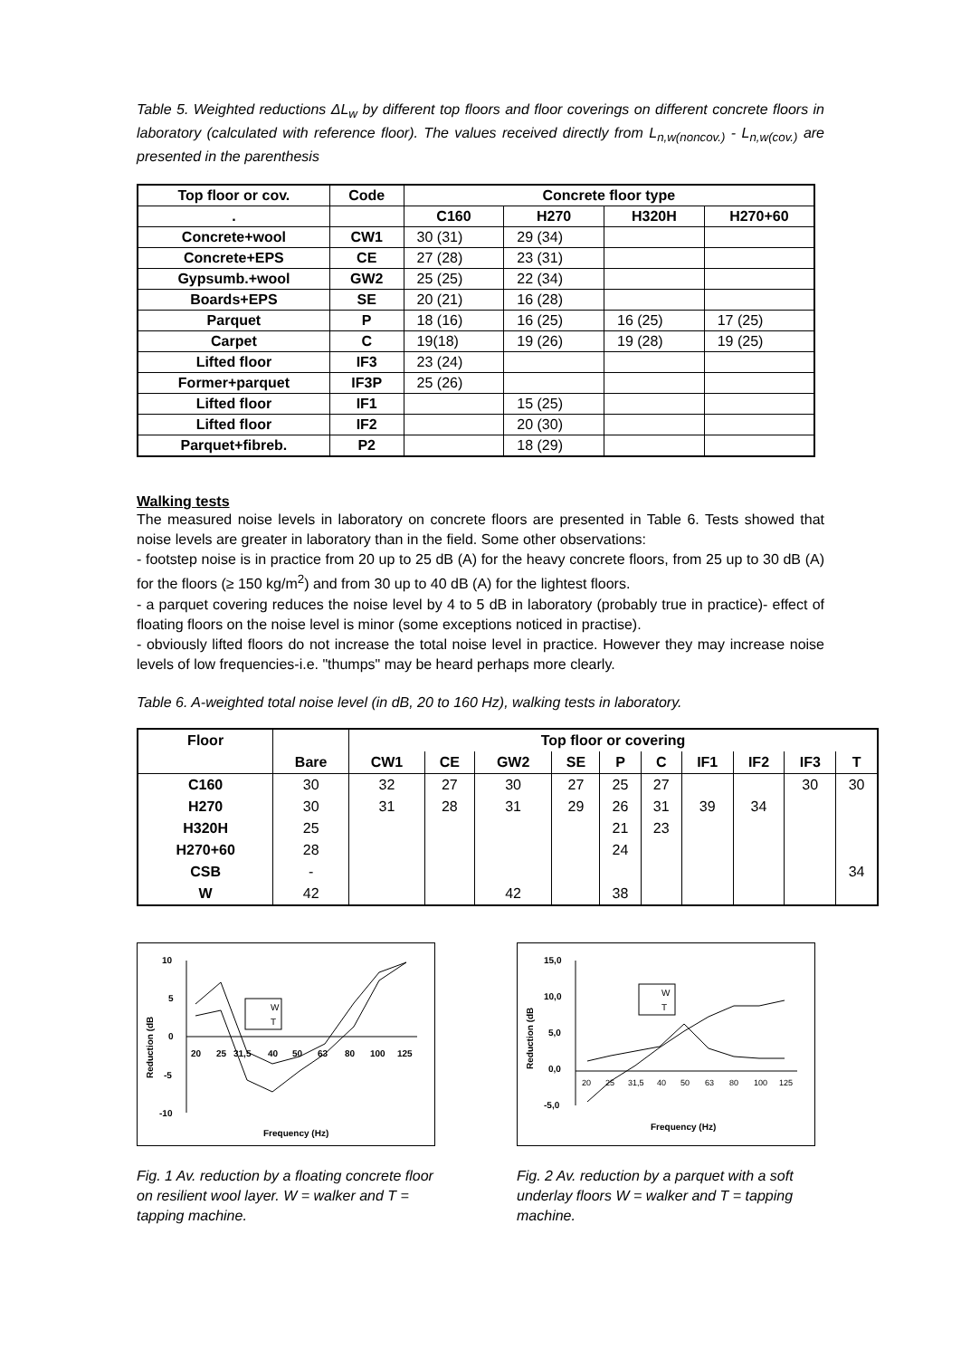Table 5. Weighted reductions ΔL<sub>w</sub> by different top floors and floor coverings on different concrete floors in laboratory (calculated with reference floor). The values received directly from L<sub>n,w(noncov.)</sub> - L<sub>n,w(cov.)</sub> are presented in the parenthesis
| Top floor or cov. | Code | Concrete floor type | | | |
| --- | --- | --- | --- | --- | --- |
| . | | C160 | H270 | H320H | H270+60 |
| Concrete+wool | CW1 | 30 (31) | 29 (34) | | |
| Concrete+EPS | CE | 27 (28) | 23 (31) | | |
| Gypsumb.+wool | GW2 | 25 (25) | 22 (34) | | |
| Boards+EPS | SE | 20 (21) | 16 (28) | | |
| Parquet | P | 18 (16) | 16 (25) | 16 (25) | 17 (25) |
| Carpet | C | 19(18) | 19 (26) | 19 (28) | 19 (25) |
| Lifted floor | IF3 | 23 (24) | | | |
| Former+parquet | IF3P | 25 (26) | | | |
| Lifted floor | IF1 | | 15 (25) | | |
| Lifted floor | IF2 | | 20 (30) | | |
| Parquet+fibreb. | P2 | | 18 (29) | | |
Walking tests
The measured noise levels in laboratory on concrete floors are presented in Table 6. Tests showed that noise levels are greater in laboratory than in the field. Some other observations:
- footstep noise is in practice from 20 up to 25 dB (A) for the heavy concrete floors, from 25 up to 30 dB (A) for the floors (≥ 150 kg/m<sup>2</sup>) and from 30 up to 40 dB (A) for the lightest floors.
- a parquet covering reduces the noise level by 4 to 5 dB in laboratory (probably true in practice)- effect of floating floors on the noise level is minor (some exceptions noticed in practise).
- obviously lifted floors do not increase the total noise level in practice. However they may increase noise levels of low frequencies-i.e. "thumps" may be heard perhaps more clearly.
Table 6. A-weighted total noise level (in dB, 20 to 160 Hz), walking tests in laboratory.
| Floor | | Top floor or covering | | | | | | | | | |
| --- | --- | --- | --- | --- | --- | --- | --- | --- | --- | --- | --- |
| | Bare | CW1 | CE | GW2 | SE | P | C | IF1 | IF2 | IF3 | T |
| C160 | 30 | 32 | 27 | 30 | 27 | 25 | 27 | | | 30 | 30 |
| H270 | 30 | 31 | 28 | 31 | 29 | 26 | 31 | 39 | 34 | | |
| H320H | 25 | | | | | 21 | 23 | | | | |
| H270+60 | 28 | | | | | 24 | | | | | |
| CSB | - | | | | | | | | | | 34 |
| W | 42 | | | 42 | | 38 | | | | | |
10
5
0
-5
-10
20
25
31,5
40
50
63
80
100
125
Reduction (dB
Frequency (Hz)
W
T
Fig. 1 Av. reduction by a floating concrete floor on resilient wool layer. W = walker and T = tapping machine.
15,0
10,0
5,0
0,0
-5,0
20
25
31,5
40
50
63
80
100
125
Reduction (dB
Frequency (Hz)
W
T
Fig. 2 Av. reduction by a parquet with a soft underlay floors W = walker and T = tapping machine.